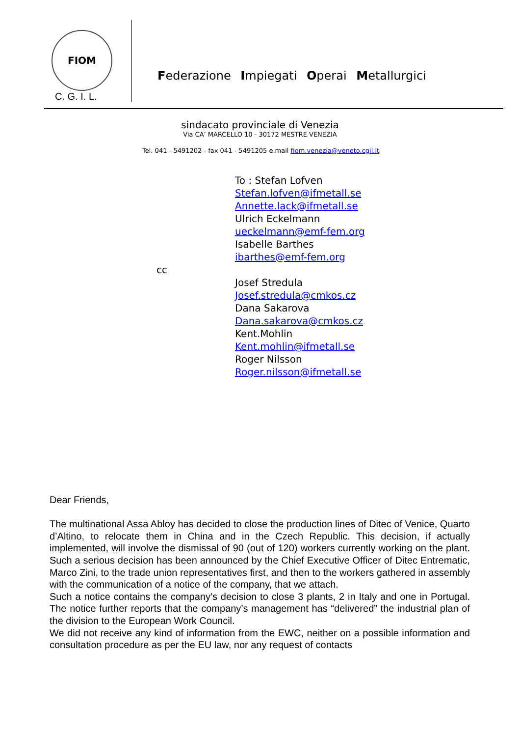FIOM
C. G. I. L.
Federazione Impiegati Operai Metallurgici
sindacato provinciale di Venezia
Via CA’ MARCELLO 10 - 30172 MESTRE VENEZIA
Tel. 041 - 5491202 - fax 041 - 5491205 e.mail fiom.venezia@veneto.cgil.it
cc
To : Stefan Lofven
Stefan.lofven@ifmetall.se
Annette.lack@ifmetall.se
Ulrich Eckelmann
ueckelmann@emf-fem.org
Isabelle Barthes
ibarthes@emf-fem.org
Josef Stredula
Josef.stredula@cmkos.cz
Dana Sakarova
Dana.sakarova@cmkos.cz
Kent.Mohlin
Kent.mohlin@ifmetall.se
Roger Nilsson
Roger.nilsson@ifmetall.se
Dear Friends,
The multinational Assa Abloy has decided to close the production lines of Ditec of Venice, Quarto d’Altino, to relocate them in China and in the Czech Republic. This decision, if actually implemented, will involve the dismissal of 90 (out of 120) workers currently working on the plant. Such a serious decision has been announced by the Chief Executive Officer of Ditec Entrematic, Marco Zini, to the trade union representatives first, and then to the workers gathered in assembly with the communication of a notice of the company, that we attach.
Such a notice contains the company’s decision to close 3 plants, 2 in Italy and one in Portugal. The notice further reports that the company’s management has “delivered” the industrial plan of the division to the European Work Council.
We did not receive any kind of information from the EWC, neither on a possible information and consultation procedure as per the EU law, nor any request of contacts